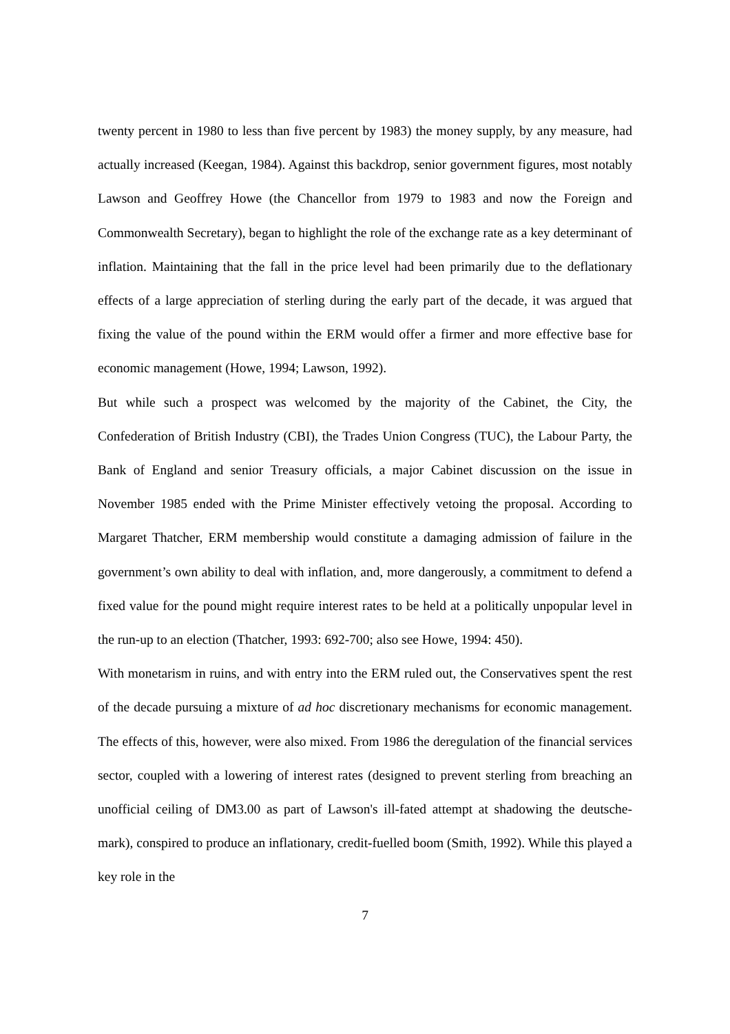twenty percent in 1980 to less than five percent by 1983) the money supply, by any measure, had actually increased (Keegan, 1984). Against this backdrop, senior government figures, most notably Lawson and Geoffrey Howe (the Chancellor from 1979 to 1983 and now the Foreign and Commonwealth Secretary), began to highlight the role of the exchange rate as a key determinant of inflation. Maintaining that the fall in the price level had been primarily due to the deflationary effects of a large appreciation of sterling during the early part of the decade, it was argued that fixing the value of the pound within the ERM would offer a firmer and more effective base for economic management (Howe, 1994; Lawson, 1992).
But while such a prospect was welcomed by the majority of the Cabinet, the City, the Confederation of British Industry (CBI), the Trades Union Congress (TUC), the Labour Party, the Bank of England and senior Treasury officials, a major Cabinet discussion on the issue in November 1985 ended with the Prime Minister effectively vetoing the proposal. According to Margaret Thatcher, ERM membership would constitute a damaging admission of failure in the government’s own ability to deal with inflation, and, more dangerously, a commitment to defend a fixed value for the pound might require interest rates to be held at a politically unpopular level in the run-up to an election (Thatcher, 1993: 692-700; also see Howe, 1994: 450).
With monetarism in ruins, and with entry into the ERM ruled out, the Conservatives spent the rest of the decade pursuing a mixture of ad hoc discretionary mechanisms for economic management. The effects of this, however, were also mixed. From 1986 the deregulation of the financial services sector, coupled with a lowering of interest rates (designed to prevent sterling from breaching an unofficial ceiling of DM3.00 as part of Lawson's ill-fated attempt at shadowing the deutsche-mark), conspired to produce an inflationary, credit-fuelled boom (Smith, 1992). While this played a key role in the
7